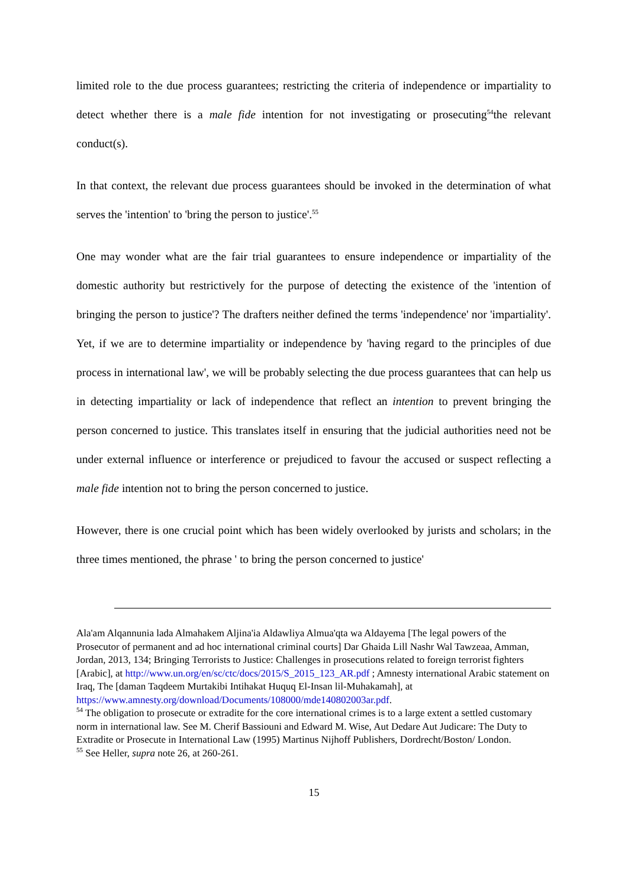limited role to the due process guarantees; restricting the criteria of independence or impartiality to detect whether there is a male fide intention for not investigating or prosecuting<sup>54</sup>the relevant conduct(s).
In that context, the relevant due process guarantees should be invoked in the determination of what serves the 'intention' to 'bring the person to justice'.<sup>55</sup>
One may wonder what are the fair trial guarantees to ensure independence or impartiality of the domestic authority but restrictively for the purpose of detecting the existence of the 'intention of bringing the person to justice'? The drafters neither defined the terms 'independence' nor 'impartiality'. Yet, if we are to determine impartiality or independence by 'having regard to the principles of due process in international law', we will be probably selecting the due process guarantees that can help us in detecting impartiality or lack of independence that reflect an intention to prevent bringing the person concerned to justice. This translates itself in ensuring that the judicial authorities need not be under external influence or interference or prejudiced to favour the accused or suspect reflecting a male fide intention not to bring the person concerned to justice.
However, there is one crucial point which has been widely overlooked by jurists and scholars; in the three times mentioned, the phrase ' to bring the person concerned to justice'
Ala'am Alqannunia lada Almahakem Aljina'ia Aldawliya Almua'qta wa Aldayema [The legal powers of the Prosecutor of permanent and ad hoc international criminal courts] Dar Ghaida Lill Nashr Wal Tawzeaa, Amman, Jordan, 2013, 134; Bringing Terrorists to Justice: Challenges in prosecutions related to foreign terrorist fighters [Arabic], at http://www.un.org/en/sc/ctc/docs/2015/S_2015_123_AR.pdf ; Amnesty international Arabic statement on Iraq, The [daman Taqdeem Murtakibi Intihakat Huquq El-Insan lil-Muhakamah], at https://www.amnesty.org/download/Documents/108000/mde140802003ar.pdf.
<sup>54</sup> The obligation to prosecute or extradite for the core international crimes is to a large extent a settled customary norm in international law. See M. Cherif Bassiouni and Edward M. Wise, Aut Dedare Aut Judicare: The Duty to Extradite or Prosecute in International Law (1995) Martinus Nijhoff Publishers, Dordrecht/Boston/ London.
<sup>55</sup> See Heller, supra note 26, at 260-261.
15